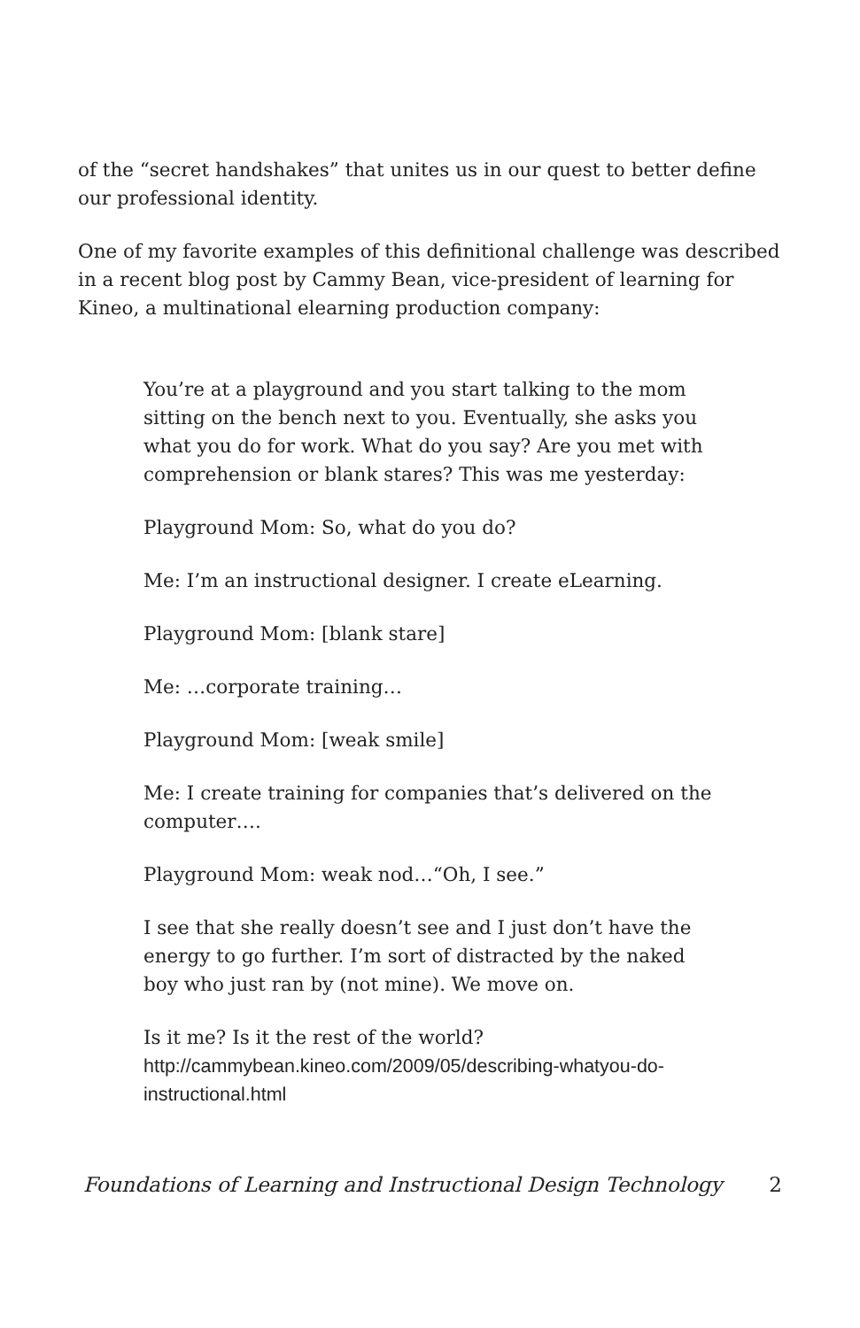of the “secret handshakes” that unites us in our quest to better define our professional identity.
One of my favorite examples of this definitional challenge was described in a recent blog post by Cammy Bean, vice-president of learning for Kineo, a multinational elearning production company:
You’re at a playground and you start talking to the mom sitting on the bench next to you. Eventually, she asks you what you do for work. What do you say? Are you met with comprehension or blank stares? This was me yesterday:
Playground Mom: So, what do you do?
Me: I’m an instructional designer. I create eLearning.
Playground Mom: [blank stare]
Me: …corporate training…
Playground Mom: [weak smile]
Me: I create training for companies that’s delivered on the computer….
Playground Mom: weak nod…“Oh, I see.”
I see that she really doesn’t see and I just don’t have the energy to go further. I’m sort of distracted by the naked boy who just ran by (not mine). We move on.
Is it me? Is it the rest of the world? http://cammybean.kineo.com/2009/05/describing-whatyou-do-instructional.html
Foundations of Learning and Instructional Design Technology 2